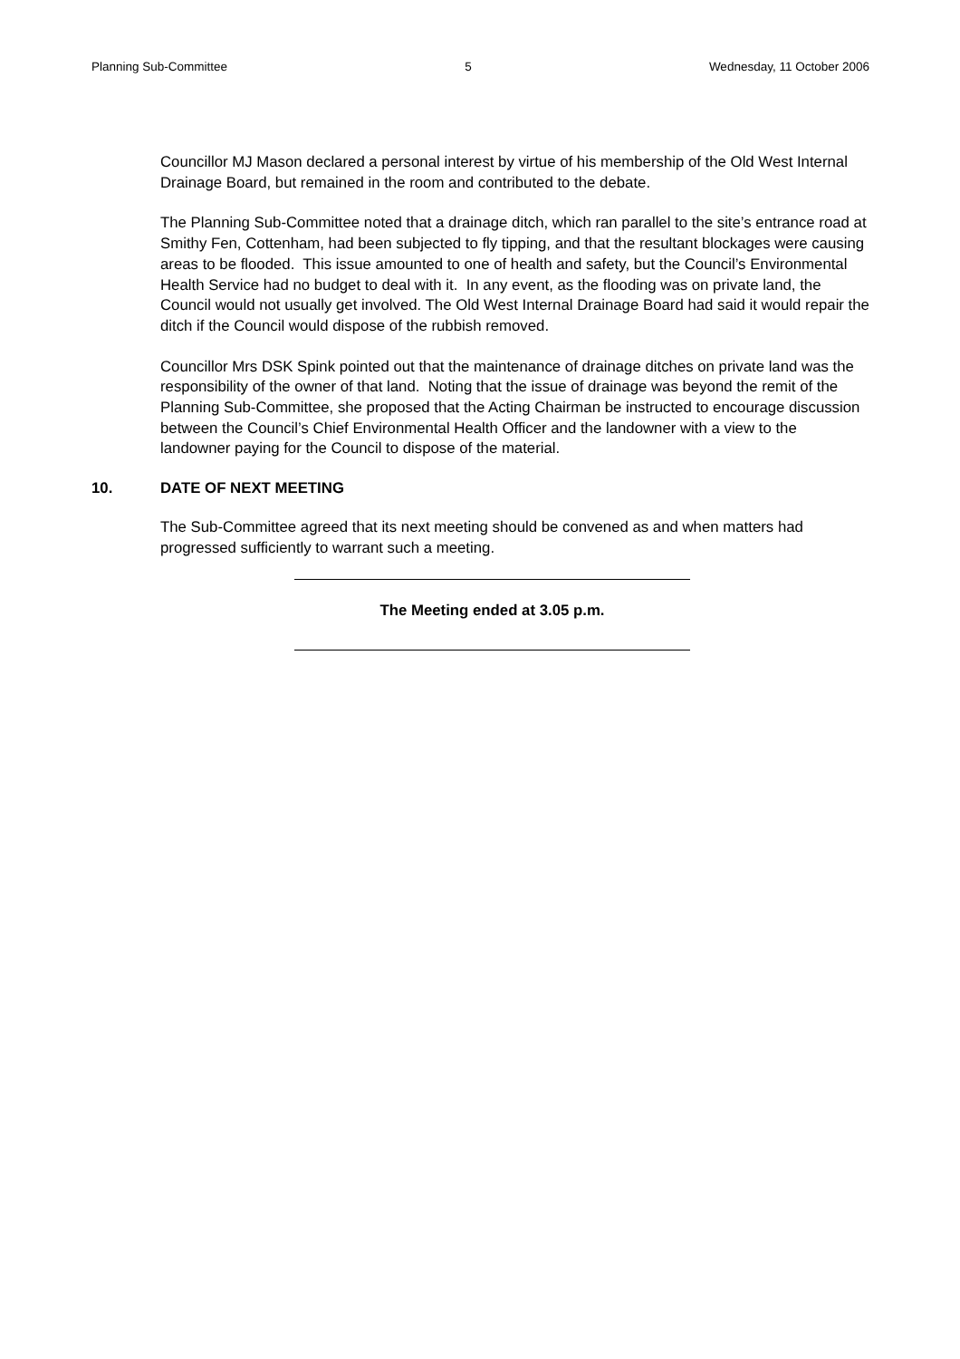Planning Sub-Committee 5 Wednesday, 11 October 2006
Councillor MJ Mason declared a personal interest by virtue of his membership of the Old West Internal Drainage Board, but remained in the room and contributed to the debate.
The Planning Sub-Committee noted that a drainage ditch, which ran parallel to the site’s entrance road at Smithy Fen, Cottenham, had been subjected to fly tipping, and that the resultant blockages were causing areas to be flooded. This issue amounted to one of health and safety, but the Council’s Environmental Health Service had no budget to deal with it. In any event, as the flooding was on private land, the Council would not usually get involved. The Old West Internal Drainage Board had said it would repair the ditch if the Council would dispose of the rubbish removed.
Councillor Mrs DSK Spink pointed out that the maintenance of drainage ditches on private land was the responsibility of the owner of that land. Noting that the issue of drainage was beyond the remit of the Planning Sub-Committee, she proposed that the Acting Chairman be instructed to encourage discussion between the Council’s Chief Environmental Health Officer and the landowner with a view to the landowner paying for the Council to dispose of the material.
10. DATE OF NEXT MEETING
The Sub-Committee agreed that its next meeting should be convened as and when matters had progressed sufficiently to warrant such a meeting.
The Meeting ended at 3.05 p.m.